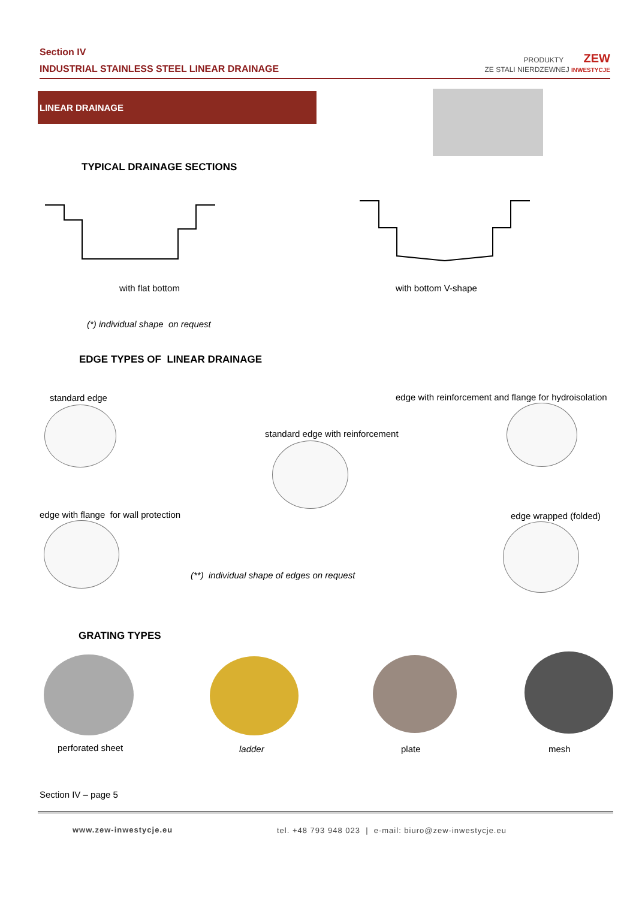Section IV
INDUSTRIAL STAINLESS STEEL LINEAR DRAINAGE
PRODUKTY ZEW
ZE STALI NIERDZEWNEJ INWESTYCJE
LINEAR DRAINAGE
TYPICAL DRAINAGE SECTIONS
with flat bottom with bottom V-shape
(*) individual shape on request
EDGE TYPES OF LINEAR DRAINAGE
standard edge
edge with reinforcement and flange for hydroisolation
standard edge with reinforcement
edge with flange for wall protection
edge wrapped (folded)
(**) individual shape of edges on request
GRATING TYPES
perforated sheet ladder plate mesh
Section IV – page 5
www.zew-inwestycje.eu
tel. +48 793 948 023 | e-mail: biuro@zew-inwestycje.eu